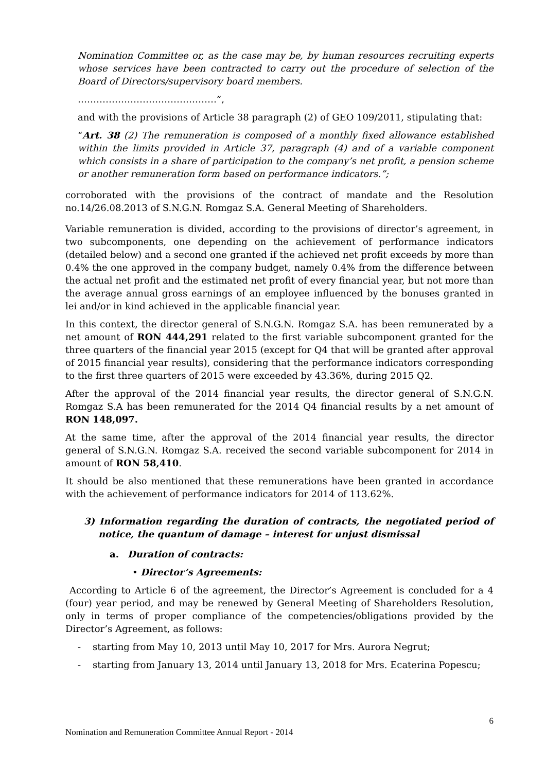Nomination Committee or, as the case may be, by human resources recruiting experts whose services have been contracted to carry out the procedure of selection of the Board of Directors/supervisory board members.
………………………………………”,
and with the provisions of Article 38 paragraph (2) of GEO 109/2011, stipulating that:
“Art. 38 (2) The remuneration is composed of a monthly fixed allowance established within the limits provided in Article 37, paragraph (4) and of a variable component which consists in a share of participation to the company’s net profit, a pension scheme or another remuneration form based on performance indicators.”;
corroborated with the provisions of the contract of mandate and the Resolution no.14/26.08.2013 of S.N.G.N. Romgaz S.A. General Meeting of Shareholders.
Variable remuneration is divided, according to the provisions of director’s agreement, in two subcomponents, one depending on the achievement of performance indicators (detailed below) and a second one granted if the achieved net profit exceeds by more than 0.4% the one approved in the company budget, namely 0.4% from the difference between the actual net profit and the estimated net profit of every financial year, but not more than the average annual gross earnings of an employee influenced by the bonuses granted in lei and/or in kind achieved in the applicable financial year.
In this context, the director general of S.N.G.N. Romgaz S.A. has been remunerated by a net amount of RON 444,291 related to the first variable subcomponent granted for the three quarters of the financial year 2015 (except for Q4 that will be granted after approval of 2015 financial year results), considering that the performance indicators corresponding to the first three quarters of 2015 were exceeded by 43.36%, during 2015 Q2.
After the approval of the 2014 financial year results, the director general of S.N.G.N. Romgaz S.A has been remunerated for the 2014 Q4 financial results by a net amount of RON 148,097.
At the same time, after the approval of the 2014 financial year results, the director general of S.N.G.N. Romgaz S.A. received the second variable subcomponent for 2014 in amount of RON 58,410.
It should be also mentioned that these remunerations have been granted in accordance with the achievement of performance indicators for 2014 of 113.62%.
3) Information regarding the duration of contracts, the negotiated period of notice, the quantum of damage – interest for unjust dismissal
a. Duration of contracts:
• Director’s Agreements:
According to Article 6 of the agreement, the Director’s Agreement is concluded for a 4 (four) year period, and may be renewed by General Meeting of Shareholders Resolution, only in terms of proper compliance of the competencies/obligations provided by the Director’s Agreement, as follows:
- starting from May 10, 2013 until May 10, 2017 for Mrs. Aurora Negrut;
- starting from January 13, 2014 until January 13, 2018 for Mrs. Ecaterina Popescu;
6
Nomination and Remuneration Committee Annual Report - 2014